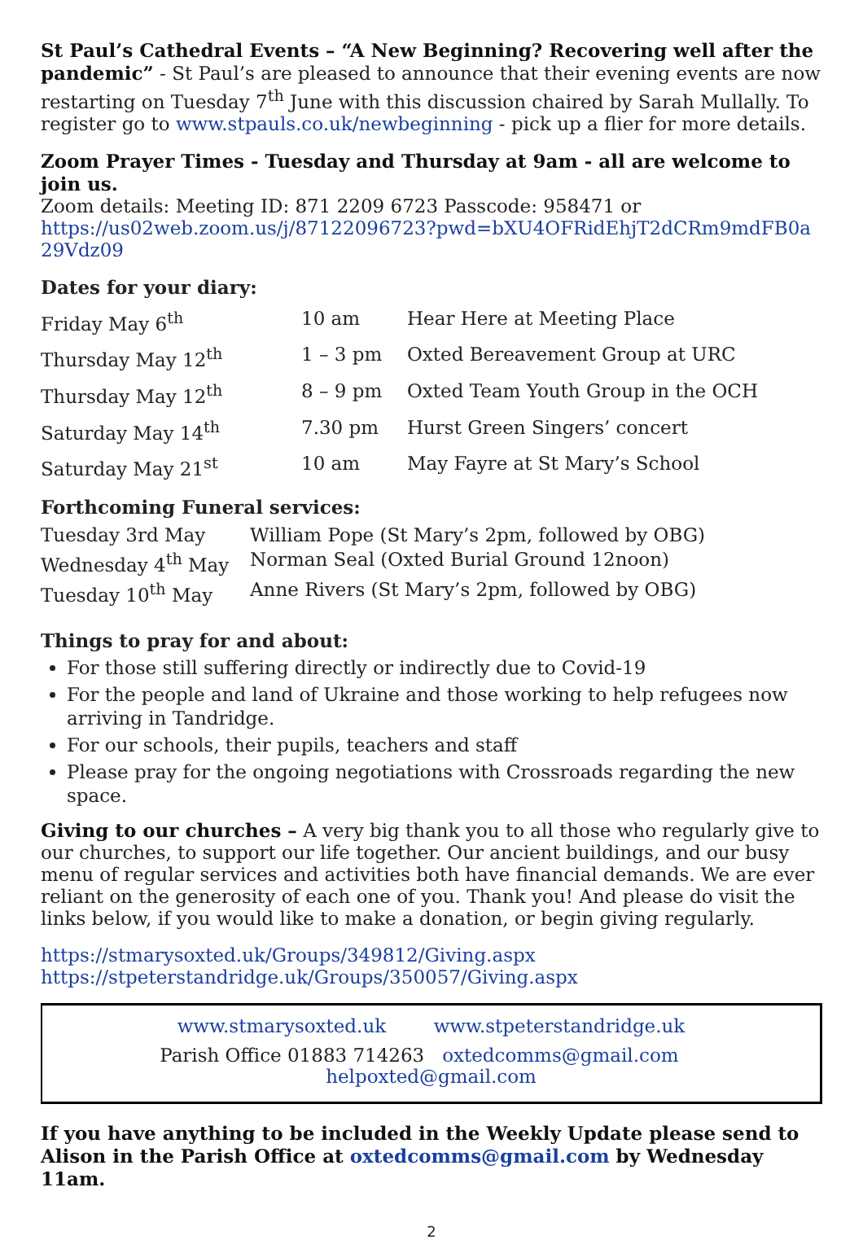St Paul’s Cathedral Events – “A New Beginning? Recovering well after the pandemic” - St Paul’s are pleased to announce that their evening events are now restarting on Tuesday 7<sup>th</sup> June with this discussion chaired by Sarah Mullally. To register go to www.stpauls.co.uk/newbeginning - pick up a flier for more details.
Zoom Prayer Times - Tuesday and Thursday at 9am - all are welcome to join us.
Zoom details: Meeting ID: 871 2209 6723 Passcode: 958471 or
https://us02web.zoom.us/j/87122096723?pwd=bXU4OFRidEhjT2dCRm9mdFB0a29Vdz09
Dates for your diary:
| Friday May 6<sup>th</sup> | 10 am | Hear Here at Meeting Place |
| Thursday May 12<sup>th</sup> | 1 – 3 pm | Oxted Bereavement Group at URC |
| Thursday May 12<sup>th</sup> | 8 – 9 pm | Oxted Team Youth Group in the OCH |
| Saturday May 14<sup>th</sup> | 7.30 pm | Hurst Green Singers’ concert |
| Saturday May 21<sup>st</sup> | 10 am | May Fayre at St Mary’s School |
Forthcoming Funeral services:
| Tuesday 3rd May | William Pope (St Mary’s 2pm, followed by OBG) |
| Wednesday 4<sup>th</sup> May | Norman Seal (Oxted Burial Ground 12noon) |
| Tuesday 10<sup>th</sup> May | Anne Rivers (St Mary’s 2pm, followed by OBG) |
Things to pray for and about:
For those still suffering directly or indirectly due to Covid-19
For the people and land of Ukraine and those working to help refugees now arriving in Tandridge.
For our schools, their pupils, teachers and staff
Please pray for the ongoing negotiations with Crossroads regarding the new space.
Giving to our churches – A very big thank you to all those who regularly give to our churches, to support our life together. Our ancient buildings, and our busy menu of regular services and activities both have financial demands. We are ever reliant on the generosity of each one of you. Thank you! And please do visit the links below, if you would like to make a donation, or begin giving regularly.
https://stmarysoxted.uk/Groups/349812/Giving.aspx
https://stpeterstandridge.uk/Groups/350057/Giving.aspx
www.stmarysoxted.uk www.stpeterstandridge.uk
Parish Office 01883 714263 oxtedcomms@gmail.com helpoxted@gmail.com
If you have anything to be included in the Weekly Update please send to Alison in the Parish Office at oxtedcomms@gmail.com by Wednesday 11am.
2